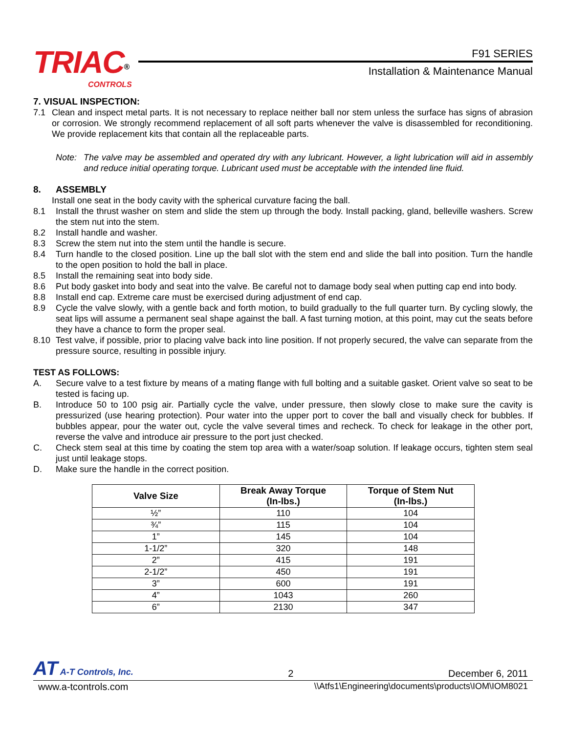TRIAC<sup>®</sup>
CONTROLS
F91 SERIES
Installation & Maintenance Manual
7. VISUAL INSPECTION:
7.1 Clean and inspect metal parts. It is not necessary to replace neither ball nor stem unless the surface has signs of abrasion or corrosion. We strongly recommend replacement of all soft parts whenever the valve is disassembled for reconditioning. We provide replacement kits that contain all the replaceable parts.
Note: The valve may be assembled and operated dry with any lubricant. However, a light lubrication will aid in assembly and reduce initial operating torque. Lubricant used must be acceptable with the intended line fluid.
8. ASSEMBLY
Install one seat in the body cavity with the spherical curvature facing the ball.
8.1 Install the thrust washer on stem and slide the stem up through the body. Install packing, gland, belleville washers. Screw the stem nut into the stem.
8.2 Install handle and washer.
8.3 Screw the stem nut into the stem until the handle is secure.
8.4 Turn handle to the closed position. Line up the ball slot with the stem end and slide the ball into position. Turn the handle to the open position to hold the ball in place.
8.5 Install the remaining seat into body side.
8.6 Put body gasket into body and seat into the valve. Be careful not to damage body seal when putting cap end into body.
8.8 Install end cap. Extreme care must be exercised during adjustment of end cap.
8.9 Cycle the valve slowly, with a gentle back and forth motion, to build gradually to the full quarter turn. By cycling slowly, the seat lips will assume a permanent seal shape against the ball. A fast turning motion, at this point, may cut the seats before they have a chance to form the proper seal.
8.10 Test valve, if possible, prior to placing valve back into line position. If not properly secured, the valve can separate from the pressure source, resulting in possible injury.
TEST AS FOLLOWS:
A. Secure valve to a test fixture by means of a mating flange with full bolting and a suitable gasket. Orient valve so seat to be tested is facing up.
B. Introduce 50 to 100 psig air. Partially cycle the valve, under pressure, then slowly close to make sure the cavity is pressurized (use hearing protection). Pour water into the upper port to cover the ball and visually check for bubbles. If bubbles appear, pour the water out, cycle the valve several times and recheck. To check for leakage in the other port, reverse the valve and introduce air pressure to the port just checked.
C. Check stem seal at this time by coating the stem top area with a water/soap solution. If leakage occurs, tighten stem seal just until leakage stops.
D. Make sure the handle in the correct position.
| Valve Size | Break Away Torque (In-lbs.) | Torque of Stem Nut (In-lbs.) |
| --- | --- | --- |
| ½” | 110 | 104 |
| ¾” | 115 | 104 |
| 1” | 145 | 104 |
| 1-1/2” | 320 | 148 |
| 2” | 415 | 191 |
| 2-1/2” | 450 | 191 |
| 3” | 600 | 191 |
| 4” | 1043 | 260 |
| 6” | 2130 | 347 |
AT A-T Controls, Inc. 2 December 6, 2011
www.a-tcontrols.com \\Atfs1\Engineering\documents\products\IOM\IOM8021